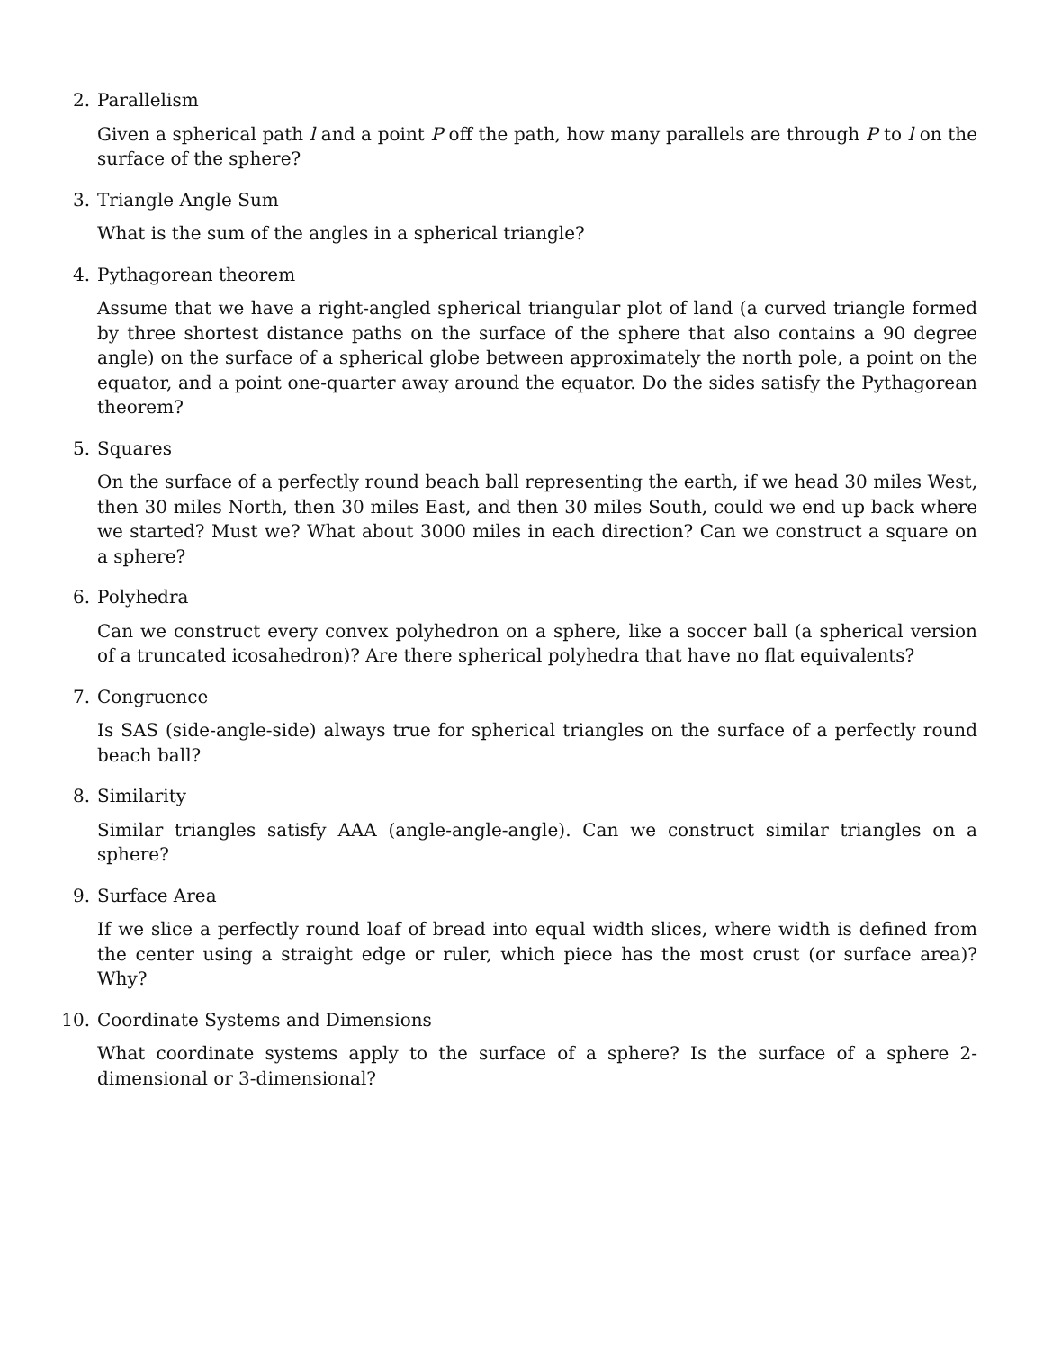2. Parallelism
Given a spherical path l and a point P off the path, how many parallels are through P to l on the surface of the sphere?
3. Triangle Angle Sum
What is the sum of the angles in a spherical triangle?
4. Pythagorean theorem
Assume that we have a right-angled spherical triangular plot of land (a curved triangle formed by three shortest distance paths on the surface of the sphere that also contains a 90 degree angle) on the surface of a spherical globe between approximately the north pole, a point on the equator, and a point one-quarter away around the equator. Do the sides satisfy the Pythagorean theorem?
5. Squares
On the surface of a perfectly round beach ball representing the earth, if we head 30 miles West, then 30 miles North, then 30 miles East, and then 30 miles South, could we end up back where we started? Must we? What about 3000 miles in each direction? Can we construct a square on a sphere?
6. Polyhedra
Can we construct every convex polyhedron on a sphere, like a soccer ball (a spherical version of a truncated icosahedron)? Are there spherical polyhedra that have no flat equivalents?
7. Congruence
Is SAS (side-angle-side) always true for spherical triangles on the surface of a perfectly round beach ball?
8. Similarity
Similar triangles satisfy AAA (angle-angle-angle). Can we construct similar triangles on a sphere?
9. Surface Area
If we slice a perfectly round loaf of bread into equal width slices, where width is defined from the center using a straight edge or ruler, which piece has the most crust (or surface area)? Why?
10. Coordinate Systems and Dimensions
What coordinate systems apply to the surface of a sphere? Is the surface of a sphere 2-dimensional or 3-dimensional?